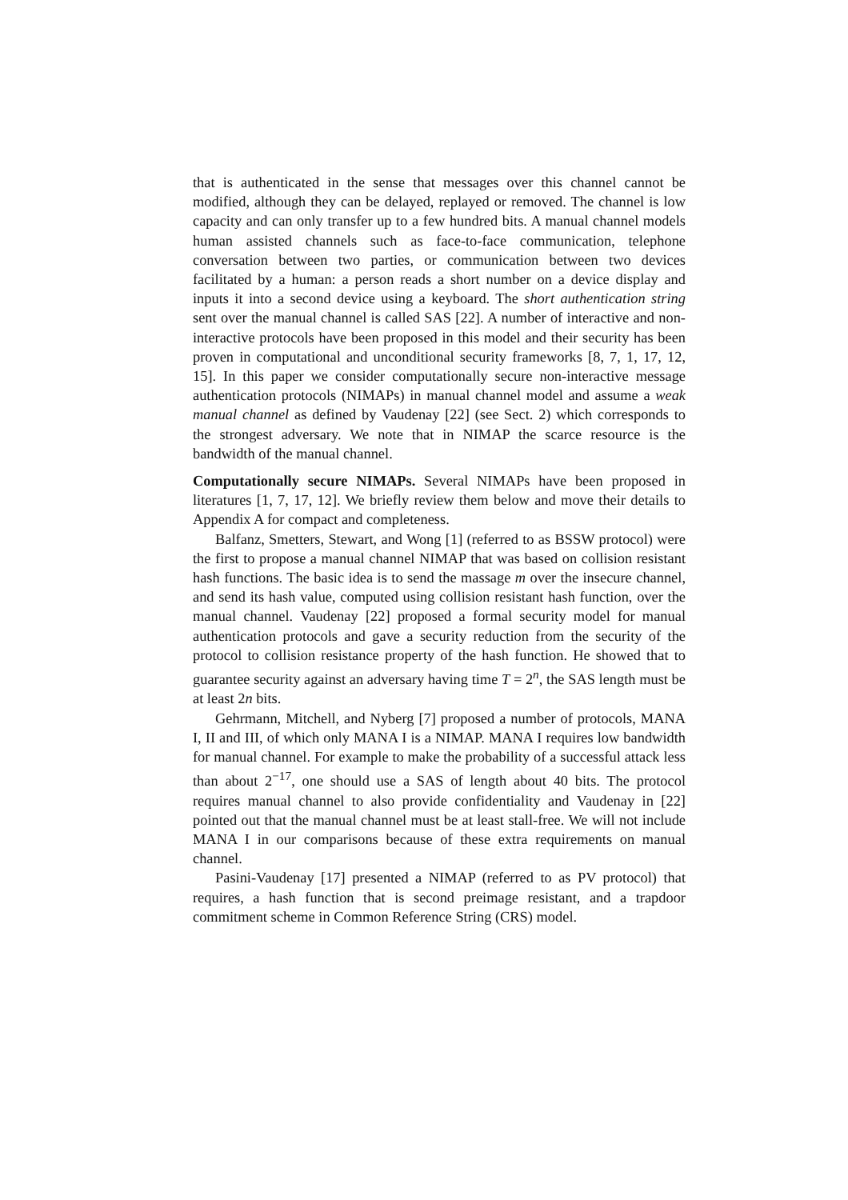that is authenticated in the sense that messages over this channel cannot be modified, although they can be delayed, replayed or removed. The channel is low capacity and can only transfer up to a few hundred bits. A manual channel models human assisted channels such as face-to-face communication, telephone conversation between two parties, or communication between two devices facilitated by a human: a person reads a short number on a device display and inputs it into a second device using a keyboard. The short authentication string sent over the manual channel is called SAS [22]. A number of interactive and non-interactive protocols have been proposed in this model and their security has been proven in computational and unconditional security frameworks [8, 7, 1, 17, 12, 15]. In this paper we consider computationally secure non-interactive message authentication protocols (NIMAPs) in manual channel model and assume a weak manual channel as defined by Vaudenay [22] (see Sect. 2) which corresponds to the strongest adversary. We note that in NIMAP the scarce resource is the bandwidth of the manual channel.
Computationally secure NIMAPs. Several NIMAPs have been proposed in literatures [1, 7, 17, 12]. We briefly review them below and move their details to Appendix A for compact and completeness.
Balfanz, Smetters, Stewart, and Wong [1] (referred to as BSSW protocol) were the first to propose a manual channel NIMAP that was based on collision resistant hash functions. The basic idea is to send the massage m over the insecure channel, and send its hash value, computed using collision resistant hash function, over the manual channel. Vaudenay [22] proposed a formal security model for manual authentication protocols and gave a security reduction from the security of the protocol to collision resistance property of the hash function. He showed that to guarantee security against an adversary having time T = 2<sup>n</sup>, the SAS length must be at least 2n bits.
Gehrmann, Mitchell, and Nyberg [7] proposed a number of protocols, MANA I, II and III, of which only MANA I is a NIMAP. MANA I requires low bandwidth for manual channel. For example to make the probability of a successful attack less than about 2<sup>−17</sup>, one should use a SAS of length about 40 bits. The protocol requires manual channel to also provide confidentiality and Vaudenay in [22] pointed out that the manual channel must be at least stall-free. We will not include MANA I in our comparisons because of these extra requirements on manual channel.
Pasini-Vaudenay [17] presented a NIMAP (referred to as PV protocol) that requires, a hash function that is second preimage resistant, and a trapdoor commitment scheme in Common Reference String (CRS) model.